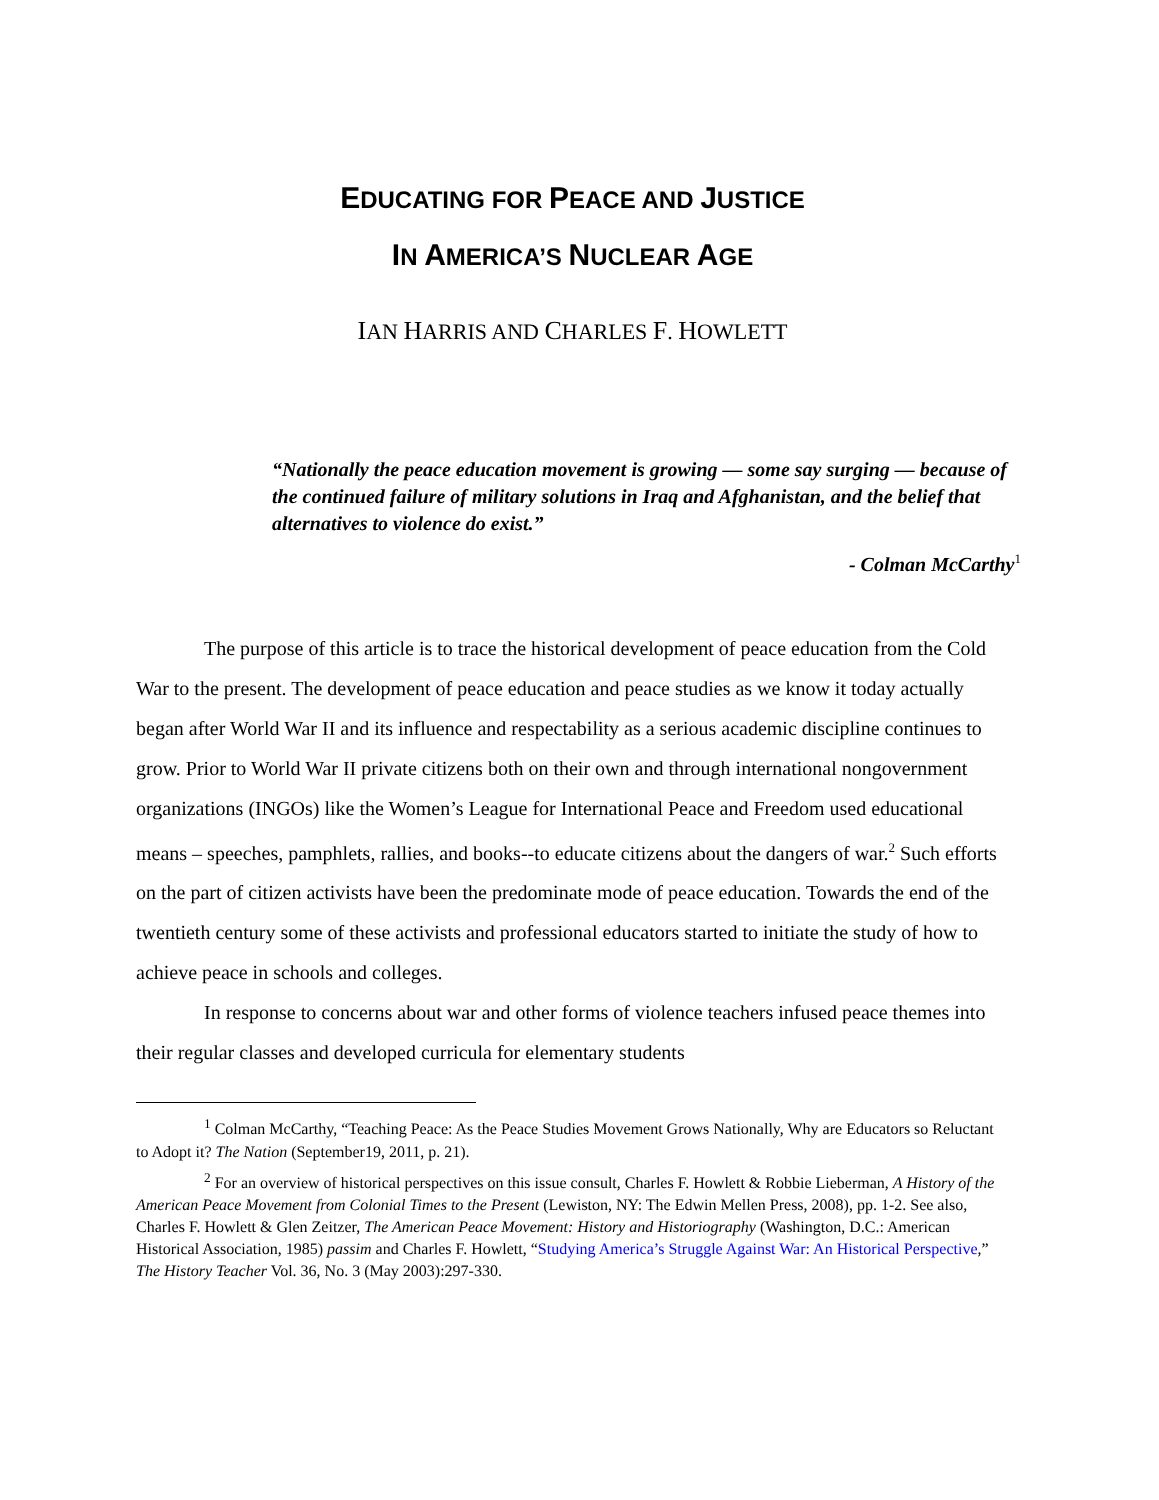EDUCATING FOR PEACE AND JUSTICE
IN AMERICA’S NUCLEAR AGE
IAN HARRIS AND CHARLES F. HOWLETT
“Nationally the peace education movement is growing — some say surging — because of the continued failure of military solutions in Iraq and Afghanistan, and the belief that alternatives to violence do exist.”
- Colman McCarthy<sup>1</sup>
The purpose of this article is to trace the historical development of peace education from the Cold War to the present. The development of peace education and peace studies as we know it today actually began after World War II and its influence and respectability as a serious academic discipline continues to grow. Prior to World War II private citizens both on their own and through international nongovernment organizations (INGOs) like the Women’s League for International Peace and Freedom used educational means – speeches, pamphlets, rallies, and books--to educate citizens about the dangers of war.<sup>2</sup> Such efforts on the part of citizen activists have been the predominate mode of peace education. Towards the end of the twentieth century some of these activists and professional educators started to initiate the study of how to achieve peace in schools and colleges.
In response to concerns about war and other forms of violence teachers infused peace themes into their regular classes and developed curricula for elementary students
<sup>1</sup> Colman McCarthy, “Teaching Peace: As the Peace Studies Movement Grows Nationally, Why are Educators so Reluctant to Adopt it? The Nation (September19, 2011, p. 21).
<sup>2</sup> For an overview of historical perspectives on this issue consult, Charles F. Howlett & Robbie Lieberman, A History of the American Peace Movement from Colonial Times to the Present (Lewiston, NY: The Edwin Mellen Press, 2008), pp. 1-2. See also, Charles F. Howlett & Glen Zeitzer, The American Peace Movement: History and Historiography (Washington, D.C.: American Historical Association, 1985) passim and Charles F. Howlett, “Studying America’s Struggle Against War: An Historical Perspective,” The History Teacher Vol. 36, No. 3 (May 2003):297-330.